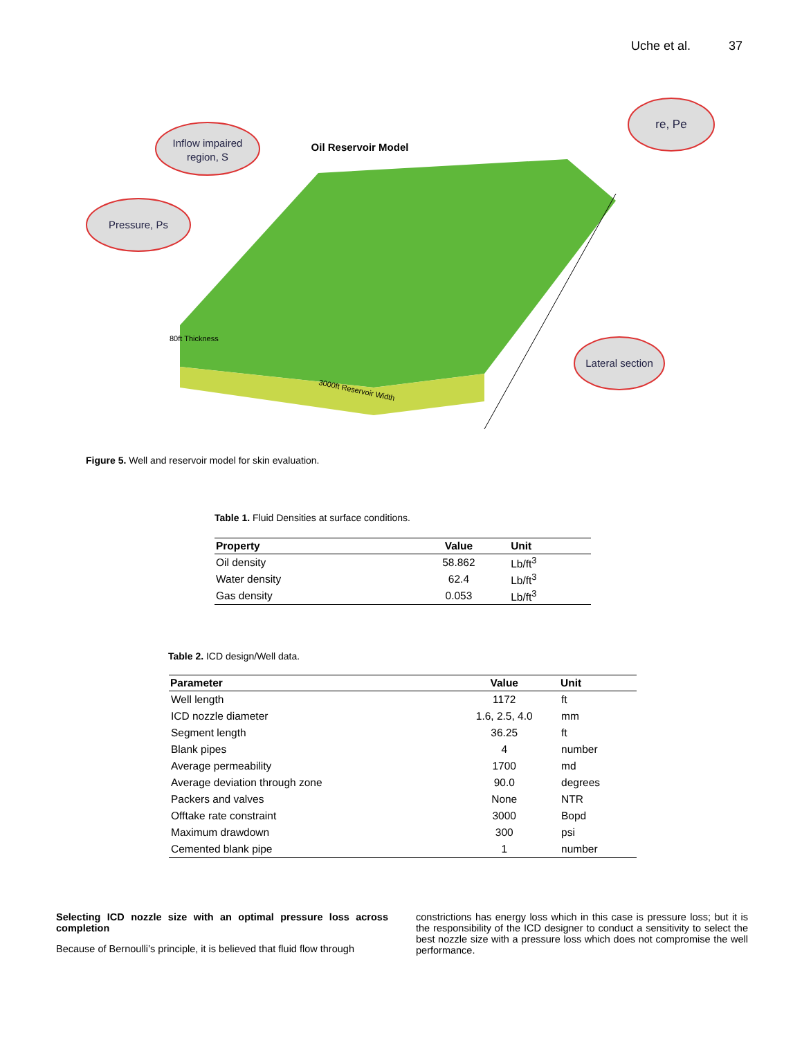Uche et al. 37
Inflow impaired
region, S
Pressure, Ps
re, Pe
Lateral section
Oil Reservoir Model
3000ft Reservoir Width
80ft Thickness
Figure 5. Well and reservoir model for skin evaluation.
Table 1. Fluid Densities at surface conditions.
| Property | Value | Unit |
| --- | --- | --- |
| Oil density | 58.862 | Lb/ft<sup>3</sup> |
| Water density | 62.4 | Lb/ft<sup>3</sup> |
| Gas density | 0.053 | Lb/ft<sup>3</sup> |
Table 2. ICD design/Well data.
| Parameter | Value | Unit |
| --- | --- | --- |
| Well length | 1172 | ft |
| ICD nozzle diameter | 1.6, 2.5, 4.0 | mm |
| Segment length | 36.25 | ft |
| Blank pipes | 4 | number |
| Average permeability | 1700 | md |
| Average deviation through zone | 90.0 | degrees |
| Packers and valves | None | NTR |
| Offtake rate constraint | 3000 | Bopd |
| Maximum drawdown | 300 | psi |
| Cemented blank pipe | 1 | number |
Selecting ICD nozzle size with an optimal pressure loss across completion
Because of Bernoulli’s principle, it is believed that fluid flow through
constrictions has energy loss which in this case is pressure loss; but it is the responsibility of the ICD designer to conduct a sensitivity to select the best nozzle size with a pressure loss which does not compromise the well performance.